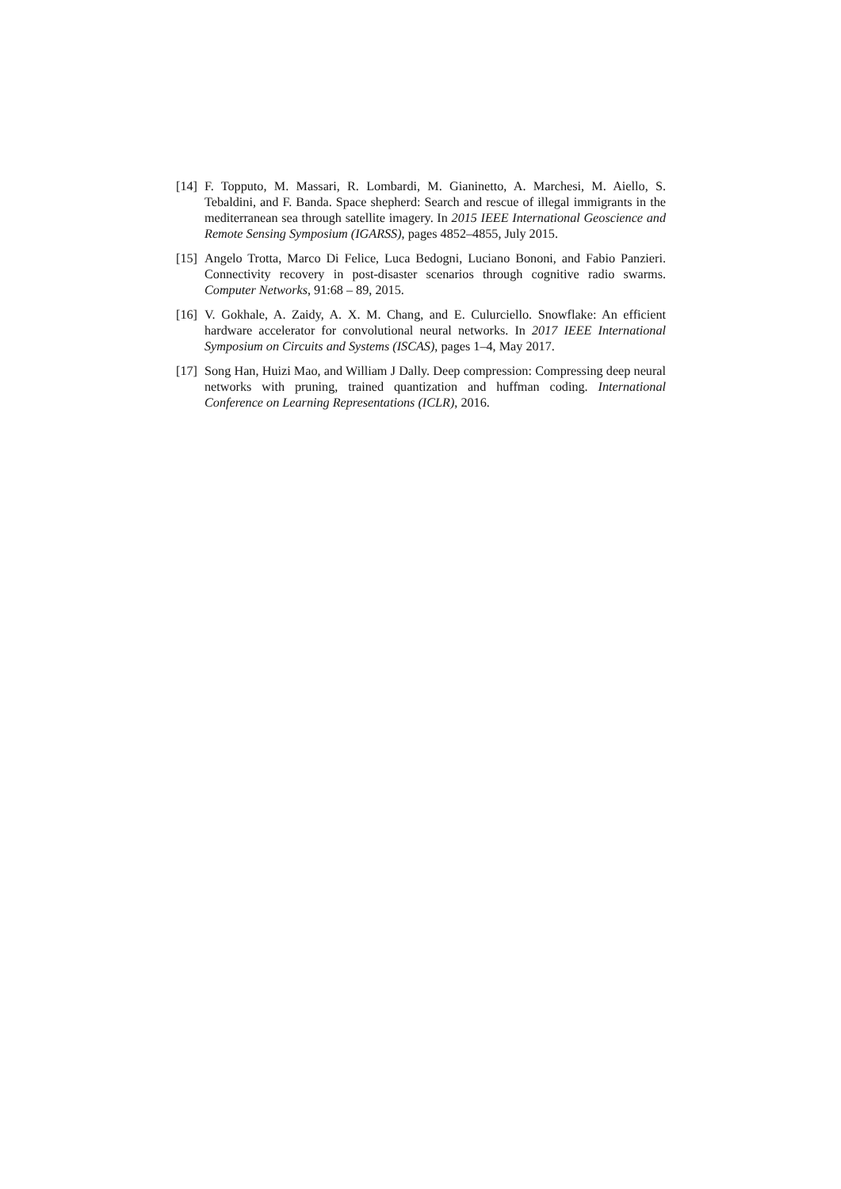[14]
F. Topputo, M. Massari, R. Lombardi, M. Gianinetto, A. Marchesi, M. Aiello, S. Tebaldini, and F. Banda. Space shepherd: Search and rescue of illegal immigrants in the mediterranean sea through satellite imagery. In 2015 IEEE International Geoscience and Remote Sensing Symposium (IGARSS), pages 4852–4855, July 2015.
[15]
Angelo Trotta, Marco Di Felice, Luca Bedogni, Luciano Bononi, and Fabio Panzieri. Connectivity recovery in post-disaster scenarios through cognitive radio swarms. Computer Networks, 91:68 – 89, 2015.
[16]
V. Gokhale, A. Zaidy, A. X. M. Chang, and E. Culurciello. Snowflake: An efficient hardware accelerator for convolutional neural networks. In 2017 IEEE International Symposium on Circuits and Systems (ISCAS), pages 1–4, May 2017.
[17]
Song Han, Huizi Mao, and William J Dally. Deep compression: Compressing deep neural networks with pruning, trained quantization and huffman coding. International Conference on Learning Representations (ICLR), 2016.